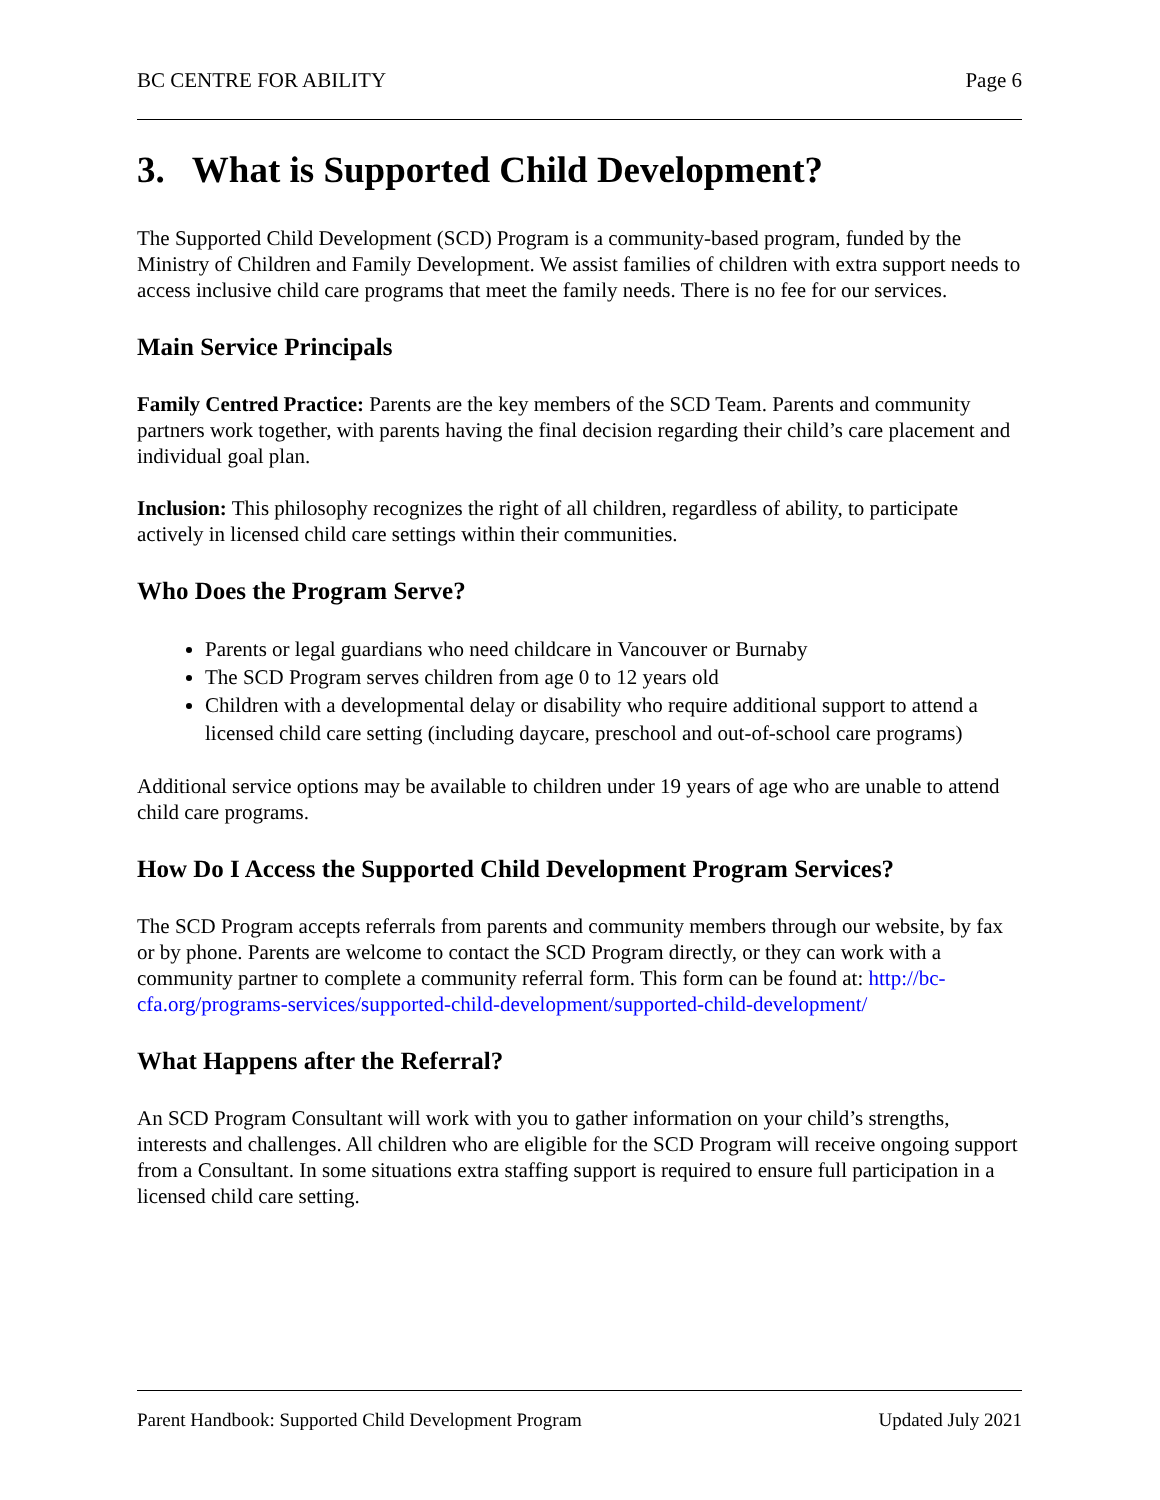BC CENTRE FOR ABILITY Page 6
3. What is Supported Child Development?
The Supported Child Development (SCD) Program is a community-based program, funded by the Ministry of Children and Family Development. We assist families of children with extra support needs to access inclusive child care programs that meet the family needs. There is no fee for our services.
Main Service Principals
Family Centred Practice: Parents are the key members of the SCD Team. Parents and community partners work together, with parents having the final decision regarding their child’s care placement and individual goal plan.
Inclusion: This philosophy recognizes the right of all children, regardless of ability, to participate actively in licensed child care settings within their communities.
Who Does the Program Serve?
Parents or legal guardians who need childcare in Vancouver or Burnaby
The SCD Program serves children from age 0 to 12 years old
Children with a developmental delay or disability who require additional support to attend a licensed child care setting (including daycare, preschool and out-of-school care programs)
Additional service options may be available to children under 19 years of age who are unable to attend child care programs.
How Do I Access the Supported Child Development Program Services?
The SCD Program accepts referrals from parents and community members through our website, by fax or by phone. Parents are welcome to contact the SCD Program directly, or they can work with a community partner to complete a community referral form. This form can be found at: http://bc-cfa.org/programs-services/supported-child-development/supported-child-development/
What Happens after the Referral?
An SCD Program Consultant will work with you to gather information on your child’s strengths, interests and challenges. All children who are eligible for the SCD Program will receive ongoing support from a Consultant. In some situations extra staffing support is required to ensure full participation in a licensed child care setting.
Parent Handbook: Supported Child Development Program Updated July 2021